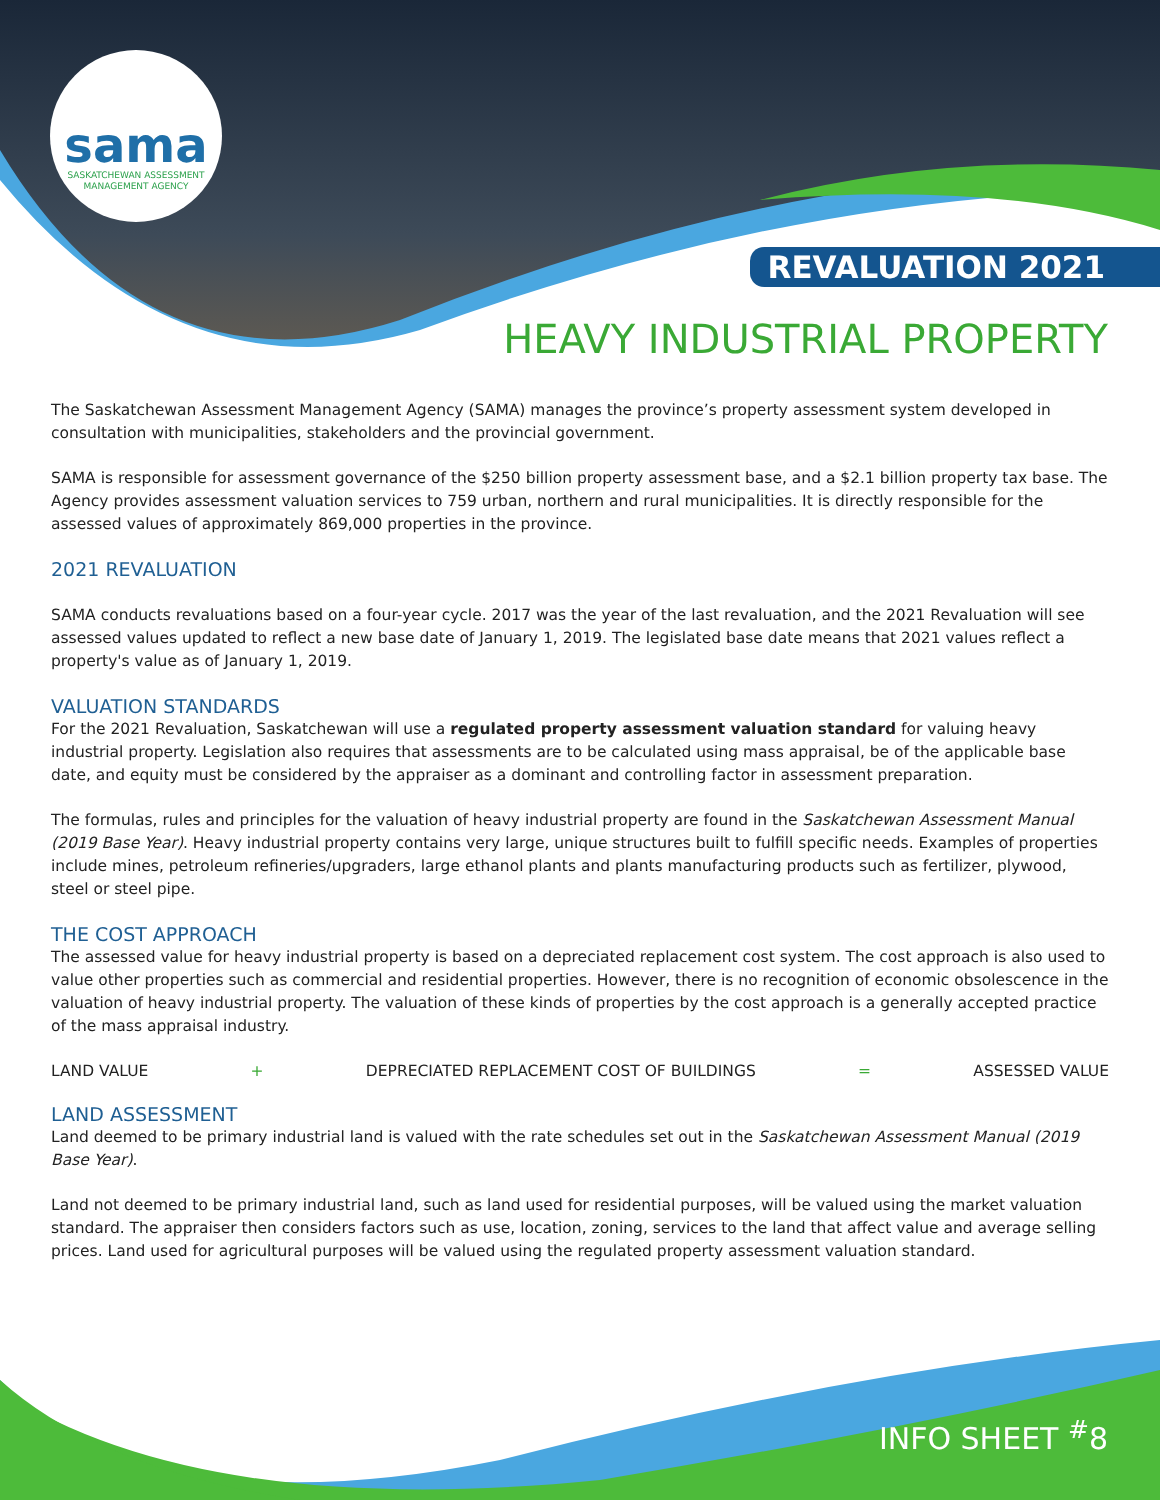sama
SASKATCHEWAN ASSESSMENT
MANAGEMENT AGENCY
REVALUATION 2021
HEAVY INDUSTRIAL PROPERTY
The Saskatchewan Assessment Management Agency (SAMA) manages the province’s property assessment system developed in consultation with municipalities, stakeholders and the provincial government.
SAMA is responsible for assessment governance of the $250 billion property assessment base, and a $2.1 billion property tax base. The Agency provides assessment valuation services to 759 urban, northern and rural municipalities. It is directly responsible for the assessed values of approximately 869,000 properties in the province.
2021 REVALUATION
SAMA conducts revaluations based on a four-year cycle. 2017 was the year of the last revaluation, and the 2021 Revaluation will see assessed values updated to reflect a new base date of January 1, 2019. The legislated base date means that 2021 values reflect a property's value as of January 1, 2019.
VALUATION STANDARDS
For the 2021 Revaluation, Saskatchewan will use a regulated property assessment valuation standard for valuing heavy industrial property. Legislation also requires that assessments are to be calculated using mass appraisal, be of the applicable base date, and equity must be considered by the appraiser as a dominant and controlling factor in assessment preparation.
The formulas, rules and principles for the valuation of heavy industrial property are found in the Saskatchewan Assessment Manual (2019 Base Year). Heavy industrial property contains very large, unique structures built to fulfill specific needs. Examples of properties include mines, petroleum refineries/upgraders, large ethanol plants and plants manufacturing products such as fertilizer, plywood, steel or steel pipe.
THE COST APPROACH
The assessed value for heavy industrial property is based on a depreciated replacement cost system. The cost approach is also used to value other properties such as commercial and residential properties. However, there is no recognition of economic obsolescence in the valuation of heavy industrial property. The valuation of these kinds of properties by the cost approach is a generally accepted practice of the mass appraisal industry.
LAND VALUE + DEPRECIATED REPLACEMENT COST OF BUILDINGS = ASSESSED VALUE
LAND ASSESSMENT
Land deemed to be primary industrial land is valued with the rate schedules set out in the Saskatchewan Assessment Manual (2019 Base Year).
Land not deemed to be primary industrial land, such as land used for residential purposes, will be valued using the market valuation standard. The appraiser then considers factors such as use, location, zoning, services to the land that affect value and average selling prices. Land used for agricultural purposes will be valued using the regulated property assessment valuation standard.
INFO SHEET <sup>#</sup>8